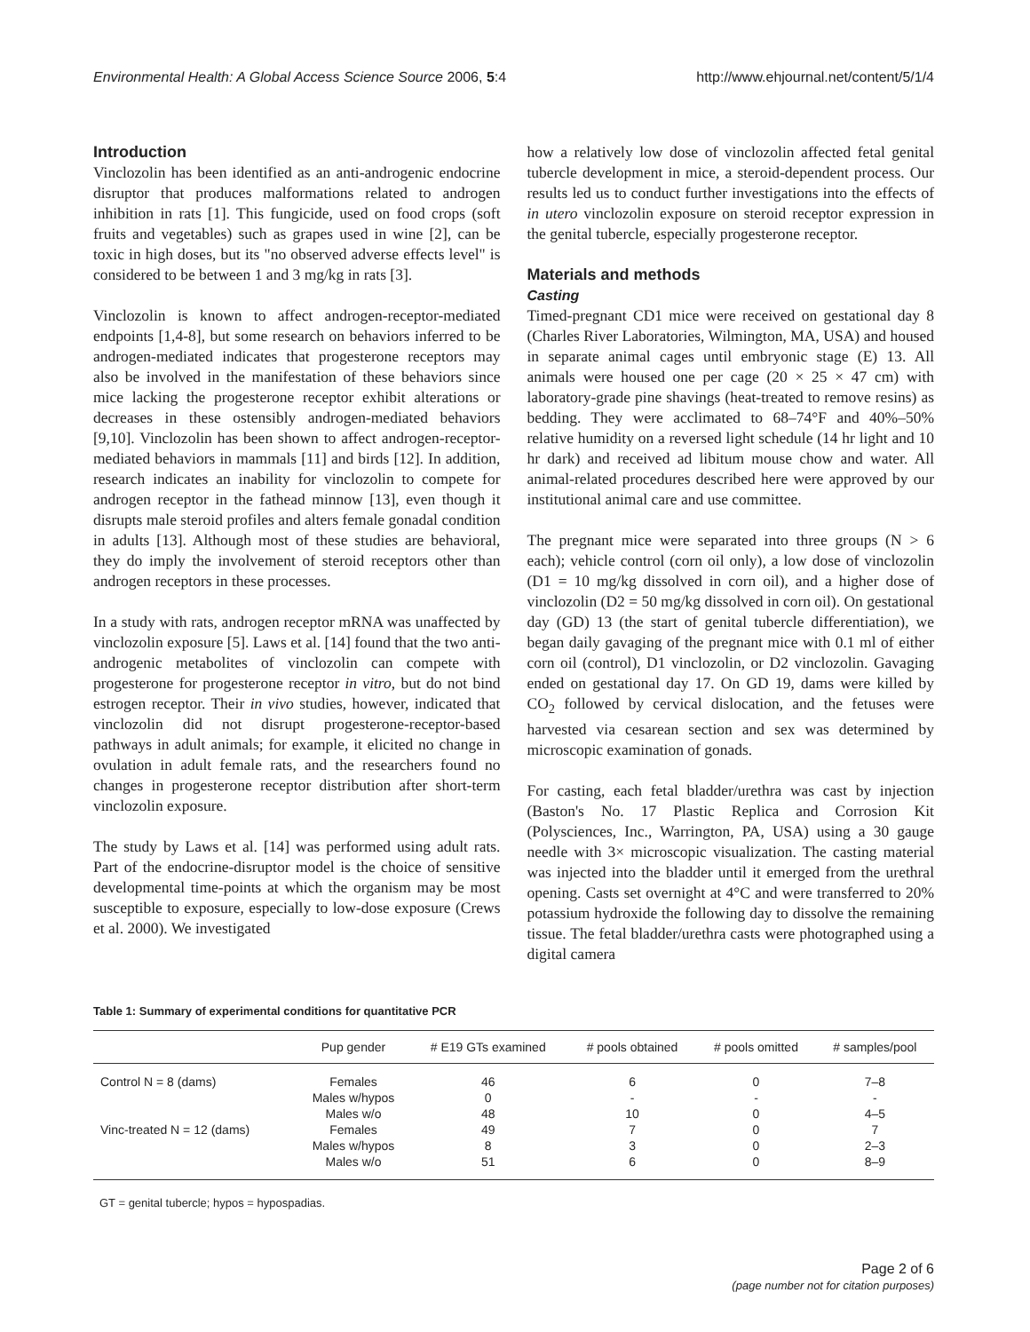Environmental Health: A Global Access Science Source 2006, 5:4 http://www.ehjournal.net/content/5/1/4
Introduction
Vinclozolin has been identified as an anti-androgenic endocrine disruptor that produces malformations related to androgen inhibition in rats [1]. This fungicide, used on food crops (soft fruits and vegetables) such as grapes used in wine [2], can be toxic in high doses, but its "no observed adverse effects level" is considered to be between 1 and 3 mg/kg in rats [3].
Vinclozolin is known to affect androgen-receptor-mediated endpoints [1,4-8], but some research on behaviors inferred to be androgen-mediated indicates that progesterone receptors may also be involved in the manifestation of these behaviors since mice lacking the progesterone receptor exhibit alterations or decreases in these ostensibly androgen-mediated behaviors [9,10]. Vinclozolin has been shown to affect androgen-receptor-mediated behaviors in mammals [11] and birds [12]. In addition, research indicates an inability for vinclozolin to compete for androgen receptor in the fathead minnow [13], even though it disrupts male steroid profiles and alters female gonadal condition in adults [13]. Although most of these studies are behavioral, they do imply the involvement of steroid receptors other than androgen receptors in these processes.
In a study with rats, androgen receptor mRNA was unaffected by vinclozolin exposure [5]. Laws et al. [14] found that the two anti-androgenic metabolites of vinclozolin can compete with progesterone for progesterone receptor in vitro, but do not bind estrogen receptor. Their in vivo studies, however, indicated that vinclozolin did not disrupt progesterone-receptor-based pathways in adult animals; for example, it elicited no change in ovulation in adult female rats, and the researchers found no changes in progesterone receptor distribution after short-term vinclozolin exposure.
The study by Laws et al. [14] was performed using adult rats. Part of the endocrine-disruptor model is the choice of sensitive developmental time-points at which the organism may be most susceptible to exposure, especially to low-dose exposure (Crews et al. 2000). We investigated
how a relatively low dose of vinclozolin affected fetal genital tubercle development in mice, a steroid-dependent process. Our results led us to conduct further investigations into the effects of in utero vinclozolin exposure on steroid receptor expression in the genital tubercle, especially progesterone receptor.
Materials and methods
Casting
Timed-pregnant CD1 mice were received on gestational day 8 (Charles River Laboratories, Wilmington, MA, USA) and housed in separate animal cages until embryonic stage (E) 13. All animals were housed one per cage (20 × 25 × 47 cm) with laboratory-grade pine shavings (heat-treated to remove resins) as bedding. They were acclimated to 68–74°F and 40%–50% relative humidity on a reversed light schedule (14 hr light and 10 hr dark) and received ad libitum mouse chow and water. All animal-related procedures described here were approved by our institutional animal care and use committee.
The pregnant mice were separated into three groups (N > 6 each); vehicle control (corn oil only), a low dose of vinclozolin (D1 = 10 mg/kg dissolved in corn oil), and a higher dose of vinclozolin (D2 = 50 mg/kg dissolved in corn oil). On gestational day (GD) 13 (the start of genital tubercle differentiation), we began daily gavaging of the pregnant mice with 0.1 ml of either corn oil (control), D1 vinclozolin, or D2 vinclozolin. Gavaging ended on gestational day 17. On GD 19, dams were killed by CO<sub>2</sub> followed by cervical dislocation, and the fetuses were harvested via cesarean section and sex was determined by microscopic examination of gonads.
For casting, each fetal bladder/urethra was cast by injection (Baston's No. 17 Plastic Replica and Corrosion Kit (Polysciences, Inc., Warrington, PA, USA) using a 30 gauge needle with 3× microscopic visualization. The casting material was injected into the bladder until it emerged from the urethral opening. Casts set overnight at 4°C and were transferred to 20% potassium hydroxide the following day to dissolve the remaining tissue. The fetal bladder/urethra casts were photographed using a digital camera
Table 1: Summary of experimental conditions for quantitative PCR
| | Pup gender | # E19 GTs examined | # pools obtained | # pools omitted | # samples/pool |
| --- | --- | --- | --- | --- | --- |
| Control N = 8 (dams) | Females | 46 | 6 | 0 | 7–8 |
| | Males w/hypos | 0 | - | - | - |
| | Males w/o | 48 | 10 | 0 | 4–5 |
| Vinc-treated N = 12 (dams) | Females | 49 | 7 | 0 | 7 |
| | Males w/hypos | 8 | 3 | 0 | 2–3 |
| | Males w/o | 51 | 6 | 0 | 8–9 |
GT = genital tubercle; hypos = hypospadias.
Page 2 of 6
(page number not for citation purposes)